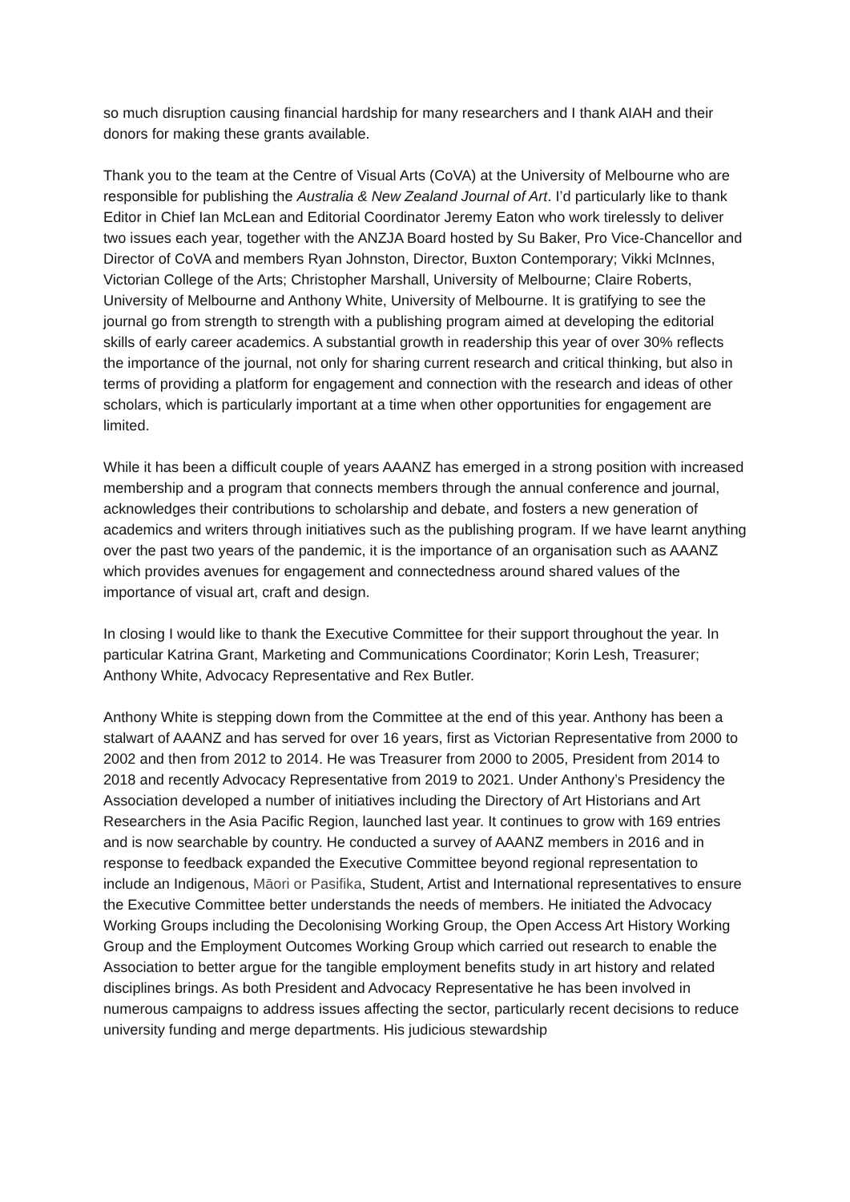so much disruption causing financial hardship for many researchers and I thank AIAH and their donors for making these grants available.
Thank you to the team at the Centre of Visual Arts (CoVA) at the University of Melbourne who are responsible for publishing the Australia & New Zealand Journal of Art. I’d particularly like to thank Editor in Chief Ian McLean and Editorial Coordinator Jeremy Eaton who work tirelessly to deliver two issues each year, together with the ANZJA Board hosted by Su Baker, Pro Vice-Chancellor and Director of CoVA and members Ryan Johnston, Director, Buxton Contemporary; Vikki McInnes, Victorian College of the Arts; Christopher Marshall, University of Melbourne; Claire Roberts, University of Melbourne and Anthony White, University of Melbourne. It is gratifying to see the journal go from strength to strength with a publishing program aimed at developing the editorial skills of early career academics. A substantial growth in readership this year of over 30% reflects the importance of the journal, not only for sharing current research and critical thinking, but also in terms of providing a platform for engagement and connection with the research and ideas of other scholars, which is particularly important at a time when other opportunities for engagement are limited.
While it has been a difficult couple of years AAANZ has emerged in a strong position with increased membership and a program that connects members through the annual conference and journal, acknowledges their contributions to scholarship and debate, and fosters a new generation of academics and writers through initiatives such as the publishing program. If we have learnt anything over the past two years of the pandemic, it is the importance of an organisation such as AAANZ which provides avenues for engagement and connectedness around shared values of the importance of visual art, craft and design.
In closing I would like to thank the Executive Committee for their support throughout the year. In particular Katrina Grant, Marketing and Communications Coordinator; Korin Lesh, Treasurer; Anthony White, Advocacy Representative and Rex Butler.
Anthony White is stepping down from the Committee at the end of this year. Anthony has been a stalwart of AAANZ and has served for over 16 years, first as Victorian Representative from 2000 to 2002 and then from 2012 to 2014. He was Treasurer from 2000 to 2005, President from 2014 to 2018 and recently Advocacy Representative from 2019 to 2021. Under Anthony’s Presidency the Association developed a number of initiatives including the Directory of Art Historians and Art Researchers in the Asia Pacific Region, launched last year. It continues to grow with 169 entries and is now searchable by country. He conducted a survey of AAANZ members in 2016 and in response to feedback expanded the Executive Committee beyond regional representation to include an Indigenous, Māori or Pasifika, Student, Artist and International representatives to ensure the Executive Committee better understands the needs of members. He initiated the Advocacy Working Groups including the Decolonising Working Group, the Open Access Art History Working Group and the Employment Outcomes Working Group which carried out research to enable the Association to better argue for the tangible employment benefits study in art history and related disciplines brings. As both President and Advocacy Representative he has been involved in numerous campaigns to address issues affecting the sector, particularly recent decisions to reduce university funding and merge departments. His judicious stewardship